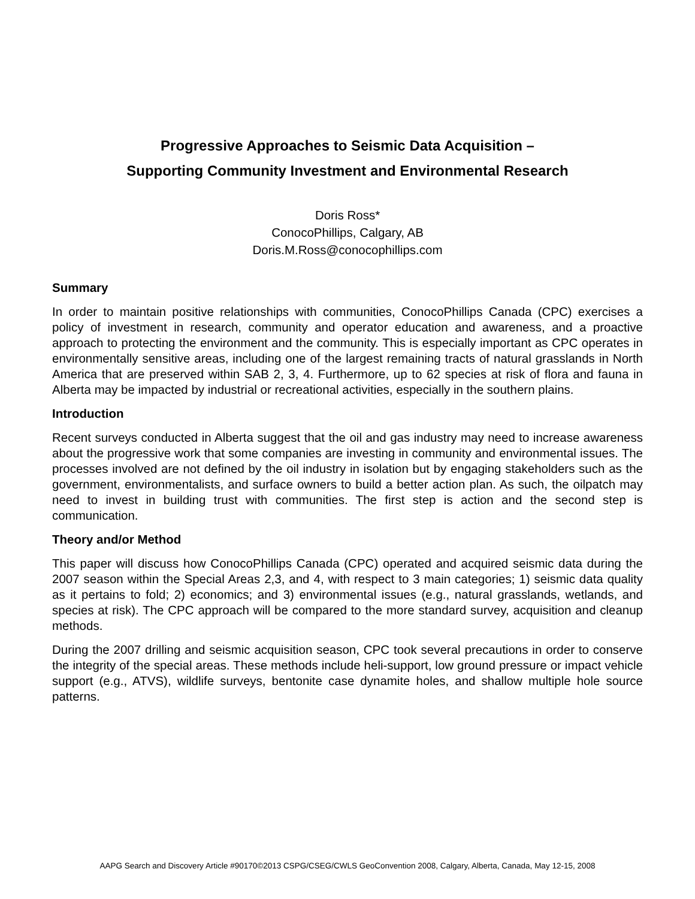Progressive Approaches to Seismic Data Acquisition –
Supporting Community Investment and Environmental Research
Doris Ross*
ConocoPhillips, Calgary, AB
Doris.M.Ross@conocophillips.com
Summary
In order to maintain positive relationships with communities, ConocoPhillips Canada (CPC) exercises a policy of investment in research, community and operator education and awareness, and a proactive approach to protecting the environment and the community. This is especially important as CPC operates in environmentally sensitive areas, including one of the largest remaining tracts of natural grasslands in North America that are preserved within SAB 2, 3, 4. Furthermore, up to 62 species at risk of flora and fauna in Alberta may be impacted by industrial or recreational activities, especially in the southern plains.
Introduction
Recent surveys conducted in Alberta suggest that the oil and gas industry may need to increase awareness about the progressive work that some companies are investing in community and environmental issues. The processes involved are not defined by the oil industry in isolation but by engaging stakeholders such as the government, environmentalists, and surface owners to build a better action plan. As such, the oilpatch may need to invest in building trust with communities. The first step is action and the second step is communication.
Theory and/or Method
This paper will discuss how ConocoPhillips Canada (CPC) operated and acquired seismic data during the 2007 season within the Special Areas 2,3, and 4, with respect to 3 main categories; 1) seismic data quality as it pertains to fold; 2) economics; and 3) environmental issues (e.g., natural grasslands, wetlands, and species at risk). The CPC approach will be compared to the more standard survey, acquisition and cleanup methods.
During the 2007 drilling and seismic acquisition season, CPC took several precautions in order to conserve the integrity of the special areas. These methods include heli-support, low ground pressure or impact vehicle support (e.g., ATVS), wildlife surveys, bentonite case dynamite holes, and shallow multiple hole source patterns.
AAPG Search and Discovery Article #90170©2013 CSPG/CSEG/CWLS GeoConvention 2008, Calgary, Alberta, Canada, May 12-15, 2008